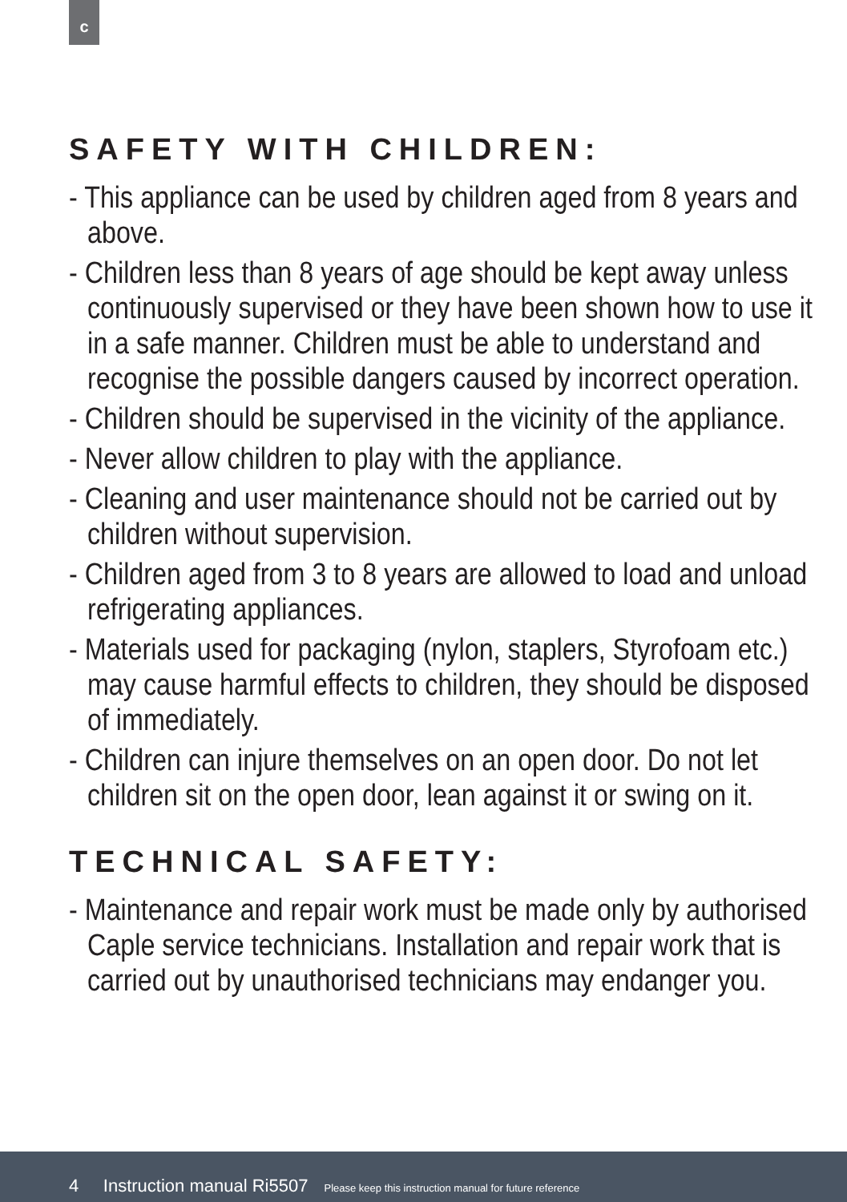c
SAFETY WITH CHILDREN:
- This appliance can be used by children aged from 8 years and above.
- Children less than 8 years of age should be kept away unless continuously supervised or they have been shown how to use it in a safe manner. Children must be able to understand and recognise the possible dangers caused by incorrect operation.
- Children should be supervised in the vicinity of the appliance.
- Never allow children to play with the appliance.
- Cleaning and user maintenance should not be carried out by children without supervision.
- Children aged from 3 to 8 years are allowed to load and unload refrigerating appliances.
- Materials used for packaging (nylon, staplers, Styrofoam etc.) may cause harmful effects to children, they should be disposed of immediately.
- Children can injure themselves on an open door. Do not let children sit on the open door, lean against it or swing on it.
TECHNICAL SAFETY:
- Maintenance and repair work must be made only by authorised Caple service technicians. Installation and repair work that is carried out by unauthorised technicians may endanger you.
4 Instruction manual Ri5507 Please keep this instruction manual for future reference